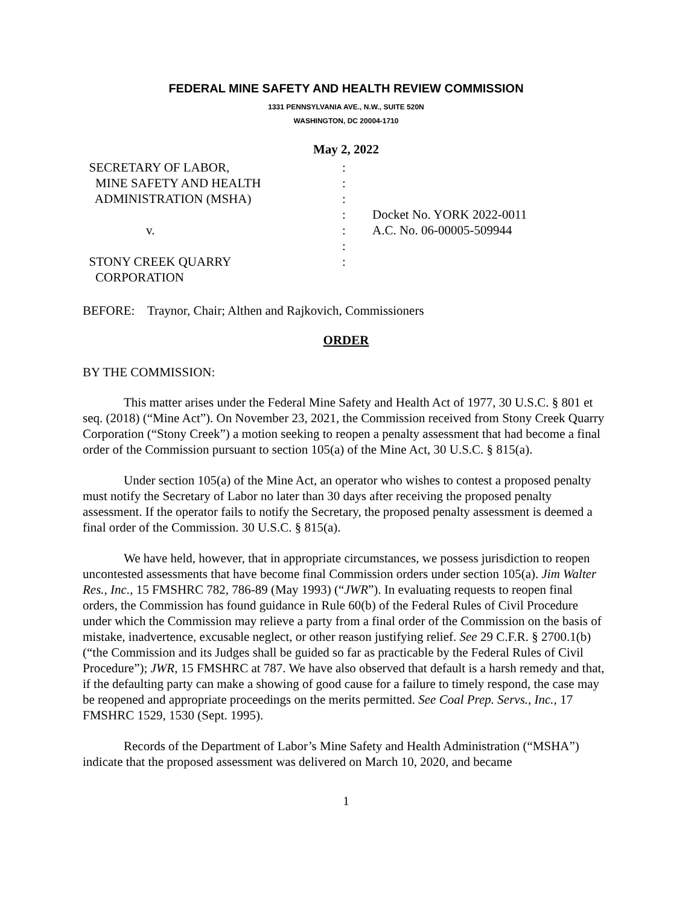FEDERAL MINE SAFETY AND HEALTH REVIEW COMMISSION
1331 PENNSYLVANIA AVE., N.W., SUITE 520N
WASHINGTON, DC 20004-1710
May 2, 2022
SECRETARY OF LABOR,
:
MINE SAFETY AND HEALTH
:
ADMINISTRATION (MSHA)
:
:
Docket No. YORK 2022-0011
v.
:
A.C. No. 06-00005-509944
:
STONY CREEK QUARRY
:
CORPORATION
BEFORE: Traynor, Chair; Althen and Rajkovich, Commissioners
ORDER
BY THE COMMISSION:
This matter arises under the Federal Mine Safety and Health Act of 1977, 30 U.S.C. § 801 et seq. (2018) (“Mine Act”). On November 23, 2021, the Commission received from Stony Creek Quarry Corporation (“Stony Creek”) a motion seeking to reopen a penalty assessment that had become a final order of the Commission pursuant to section 105(a) of the Mine Act, 30 U.S.C. § 815(a).
Under section 105(a) of the Mine Act, an operator who wishes to contest a proposed penalty must notify the Secretary of Labor no later than 30 days after receiving the proposed penalty assessment. If the operator fails to notify the Secretary, the proposed penalty assessment is deemed a final order of the Commission. 30 U.S.C. § 815(a).
We have held, however, that in appropriate circumstances, we possess jurisdiction to reopen uncontested assessments that have become final Commission orders under section 105(a). Jim Walter Res., Inc., 15 FMSHRC 782, 786-89 (May 1993) (“JWR”). In evaluating requests to reopen final orders, the Commission has found guidance in Rule 60(b) of the Federal Rules of Civil Procedure under which the Commission may relieve a party from a final order of the Commission on the basis of mistake, inadvertence, excusable neglect, or other reason justifying relief. See 29 C.F.R. § 2700.1(b) (“the Commission and its Judges shall be guided so far as practicable by the Federal Rules of Civil Procedure”); JWR, 15 FMSHRC at 787. We have also observed that default is a harsh remedy and that, if the defaulting party can make a showing of good cause for a failure to timely respond, the case may be reopened and appropriate proceedings on the merits permitted. See Coal Prep. Servs., Inc., 17 FMSHRC 1529, 1530 (Sept. 1995).
Records of the Department of Labor’s Mine Safety and Health Administration (“MSHA”) indicate that the proposed assessment was delivered on March 10, 2020, and became
1